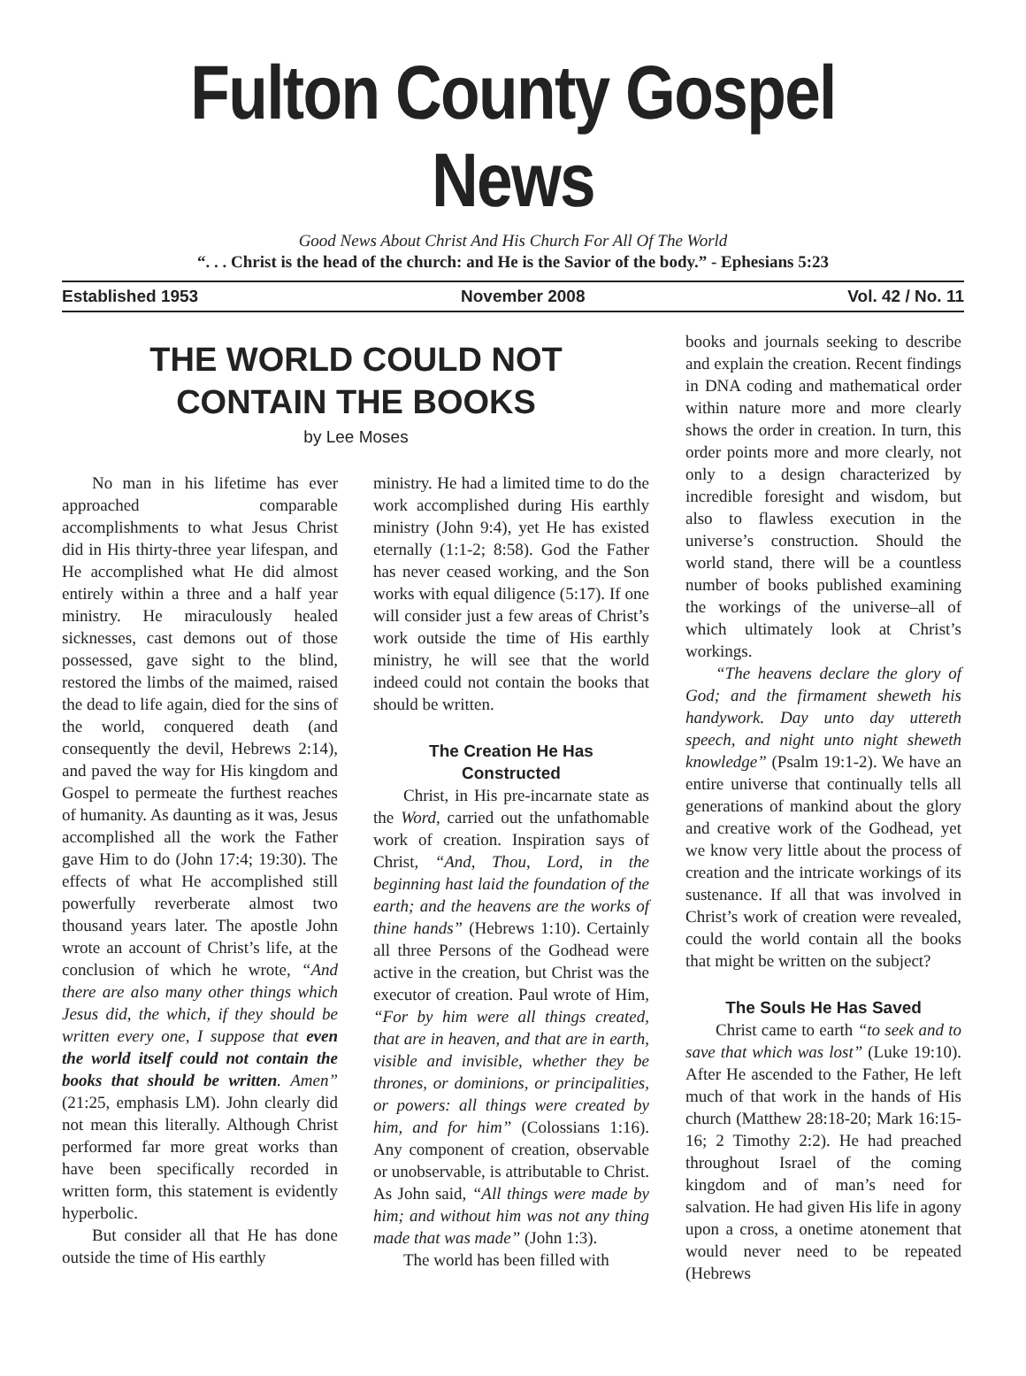Fulton County Gospel News
Good News About Christ And His Church For All Of The World
“. . . Christ is the head of the church: and He is the Savior of the body.” - Ephesians 5:23
Established 1953 November 2008 Vol. 42 / No. 11
THE WORLD COULD NOT
CONTAIN THE BOOKS
by Lee Moses
No man in his lifetime has ever approached comparable accomplishments to what Jesus Christ did in His thirty-three year lifespan, and He accomplished what He did almost entirely within a three and a half year ministry. He miraculously healed sicknesses, cast demons out of those possessed, gave sight to the blind, restored the limbs of the maimed, raised the dead to life again, died for the sins of the world, conquered death (and consequently the devil, Hebrews 2:14), and paved the way for His kingdom and Gospel to permeate the furthest reaches of humanity. As daunting as it was, Jesus accomplished all the work the Father gave Him to do (John 17:4; 19:30). The effects of what He accomplished still powerfully reverberate almost two thousand years later. The apostle John wrote an account of Christ’s life, at the conclusion of which he wrote, “And there are also many other things which Jesus did, the which, if they should be written every one, I suppose that even the world itself could not contain the books that should be written. Amen” (21:25, emphasis LM). John clearly did not mean this literally. Although Christ performed far more great works than have been specifically recorded in written form, this statement is evidently hyperbolic.
But consider all that He has done outside the time of His earthly
ministry. He had a limited time to do the work accomplished during His earthly ministry (John 9:4), yet He has existed eternally (1:1-2; 8:58). God the Father has never ceased working, and the Son works with equal diligence (5:17). If one will consider just a few areas of Christ’s work outside the time of His earthly ministry, he will see that the world indeed could not contain the books that should be written.
The Creation He Has
Constructed
Christ, in His pre-incarnate state as the Word, carried out the unfathomable work of creation. Inspiration says of Christ, “And, Thou, Lord, in the beginning hast laid the foundation of the earth; and the heavens are the works of thine hands” (Hebrews 1:10). Certainly all three Persons of the Godhead were active in the creation, but Christ was the executor of creation. Paul wrote of Him, “For by him were all things created, that are in heaven, and that are in earth, visible and invisible, whether they be thrones, or dominions, or principalities, or powers: all things were created by him, and for him” (Colossians 1:16). Any component of creation, observable or unobservable, is attributable to Christ. As John said, “All things were made by him; and without him was not any thing made that was made” (John 1:3).
The world has been filled with
books and journals seeking to describe and explain the creation. Recent findings in DNA coding and mathematical order within nature more and more clearly shows the order in creation. In turn, this order points more and more clearly, not only to a design characterized by incredible foresight and wisdom, but also to flawless execution in the universe’s construction. Should the world stand, there will be a countless number of books published examining the workings of the universe–all of which ultimately look at Christ’s workings.
“The heavens declare the glory of God; and the firmament sheweth his handywork. Day unto day uttereth speech, and night unto night sheweth knowledge” (Psalm 19:1-2). We have an entire universe that continually tells all generations of mankind about the glory and creative work of the Godhead, yet we know very little about the process of creation and the intricate workings of its sustenance. If all that was involved in Christ’s work of creation were revealed, could the world contain all the books that might be written on the subject?
The Souls He Has Saved
Christ came to earth “to seek and to save that which was lost” (Luke 19:10). After He ascended to the Father, He left much of that work in the hands of His church (Matthew 28:18-20; Mark 16:15-16; 2 Timothy 2:2). He had preached throughout Israel of the coming kingdom and of man’s need for salvation. He had given His life in agony upon a cross, a onetime atonement that would never need to be repeated (Hebrews